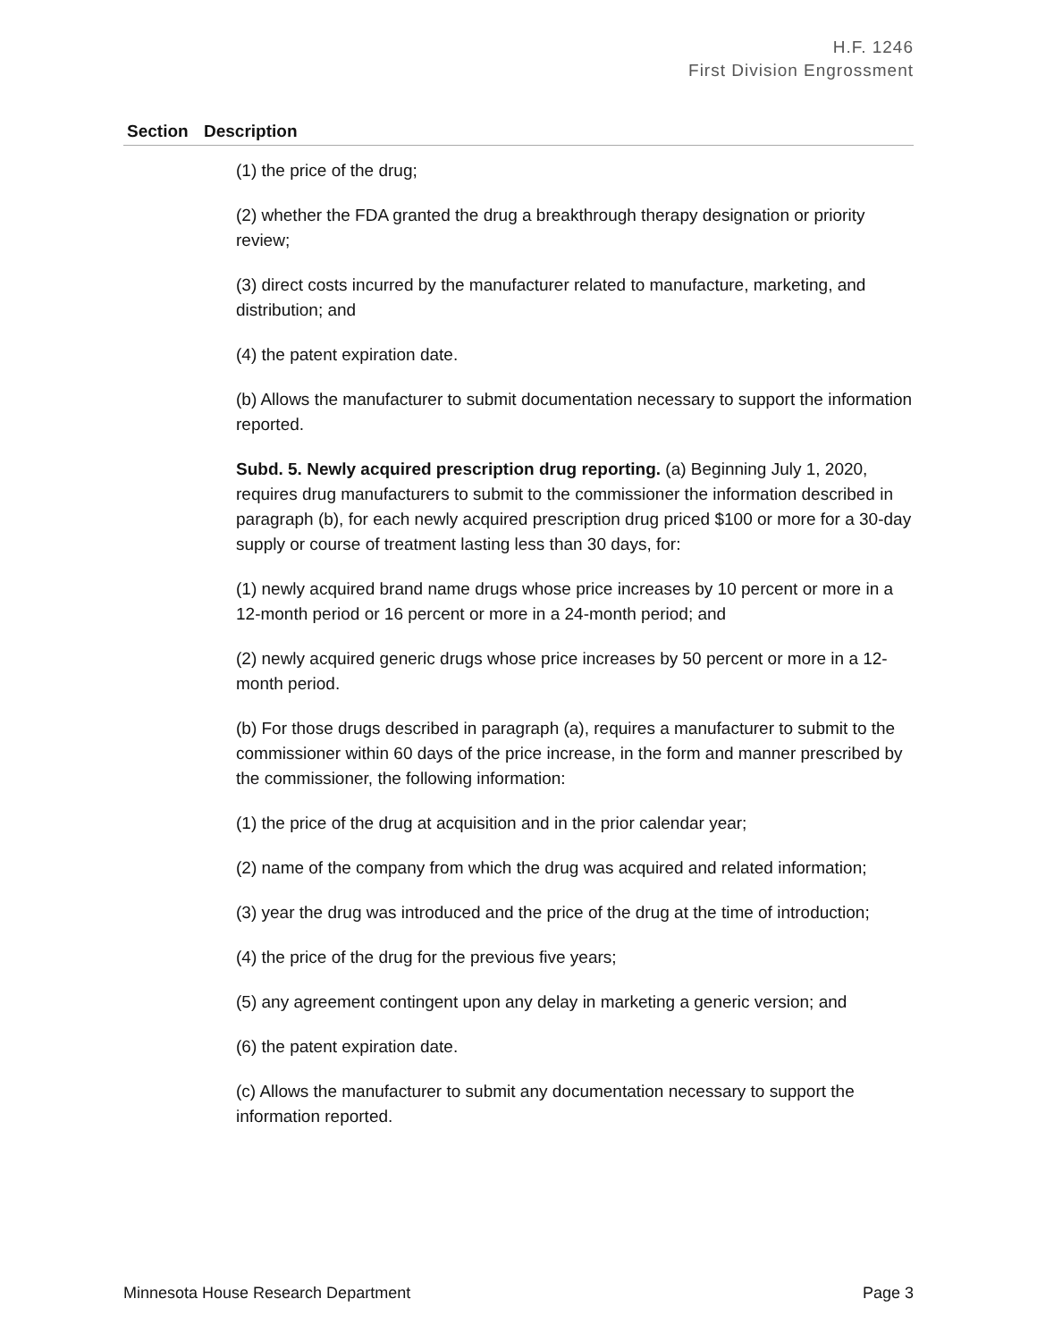H.F. 1246
First Division Engrossment
| Section | Description |
| --- | --- |
| | (1) the price of the drug; (2) whether the FDA granted the drug a breakthrough therapy designation or priority review; (3) direct costs incurred by the manufacturer related to manufacture, marketing, and distribution; and (4) the patent expiration date. (b) Allows the manufacturer to submit documentation necessary to support the information reported. Subd. 5. Newly acquired prescription drug reporting. (a) Beginning July 1, 2020, requires drug manufacturers to submit to the commissioner the information described in paragraph (b), for each newly acquired prescription drug priced $100 or more for a 30-day supply or course of treatment lasting less than 30 days, for: (1) newly acquired brand name drugs whose price increases by 10 percent or more in a 12-month period or 16 percent or more in a 24-month period; and (2) newly acquired generic drugs whose price increases by 50 percent or more in a 12-month period. (b) For those drugs described in paragraph (a), requires a manufacturer to submit to the commissioner within 60 days of the price increase, in the form and manner prescribed by the commissioner, the following information: (1) the price of the drug at acquisition and in the prior calendar year; (2) name of the company from which the drug was acquired and related information; (3) year the drug was introduced and the price of the drug at the time of introduction; (4) the price of the drug for the previous five years; (5) any agreement contingent upon any delay in marketing a generic version; and (6) the patent expiration date. (c) Allows the manufacturer to submit any documentation necessary to support the information reported. |
Minnesota House Research Department Page 3